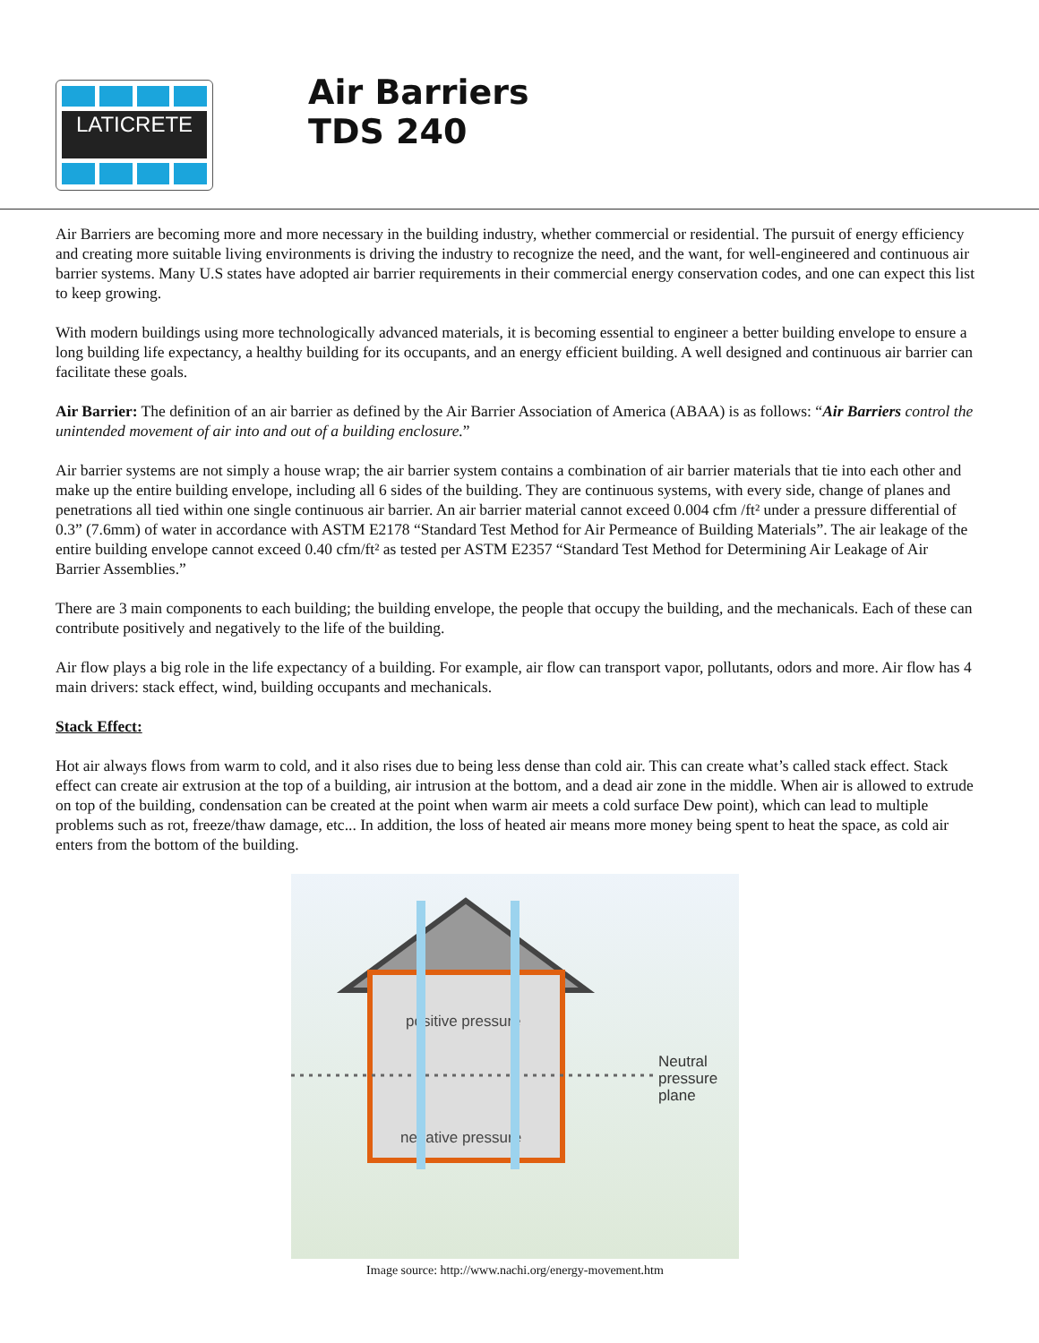LATICRETE
Air Barriers
TDS 240
Air Barriers are becoming more and more necessary in the building industry, whether commercial or residential. The pursuit of energy efficiency and creating more suitable living environments is driving the industry to recognize the need, and the want, for well-engineered and continuous air barrier systems. Many U.S states have adopted air barrier requirements in their commercial energy conservation codes, and one can expect this list to keep growing.
With modern buildings using more technologically advanced materials, it is becoming essential to engineer a better building envelope to ensure a long building life expectancy, a healthy building for its occupants, and an energy efficient building. A well designed and continuous air barrier can facilitate these goals.
Air Barrier: The definition of an air barrier as defined by the Air Barrier Association of America (ABAA) is as follows: “Air Barriers control the unintended movement of air into and out of a building enclosure.”
Air barrier systems are not simply a house wrap; the air barrier system contains a combination of air barrier materials that tie into each other and make up the entire building envelope, including all 6 sides of the building. They are continuous systems, with every side, change of planes and penetrations all tied within one single continuous air barrier. An air barrier material cannot exceed 0.004 cfm /ft² under a pressure differential of 0.3” (7.6mm) of water in accordance with ASTM E2178 “Standard Test Method for Air Permeance of Building Materials”. The air leakage of the entire building envelope cannot exceed 0.40 cfm/ft² as tested per ASTM E2357 “Standard Test Method for Determining Air Leakage of Air Barrier Assemblies.”
There are 3 main components to each building; the building envelope, the people that occupy the building, and the mechanicals. Each of these can contribute positively and negatively to the life of the building.
Air flow plays a big role in the life expectancy of a building. For example, air flow can transport vapor, pollutants, odors and more. Air flow has 4 main drivers: stack effect, wind, building occupants and mechanicals.
Stack Effect:
Hot air always flows from warm to cold, and it also rises due to being less dense than cold air. This can create what’s called stack effect. Stack effect can create air extrusion at the top of a building, air intrusion at the bottom, and a dead air zone in the middle. When air is allowed to extrude on top of the building, condensation can be created at the point when warm air meets a cold surface Dew point), which can lead to multiple problems such as rot, freeze/thaw damage, etc... In addition, the loss of heated air means more money being spent to heat the space, as cold air enters from the bottom of the building.
positive pressure
negative pressure
Neutral
pressure
plane
Image source: http://www.nachi.org/energy-movement.htm